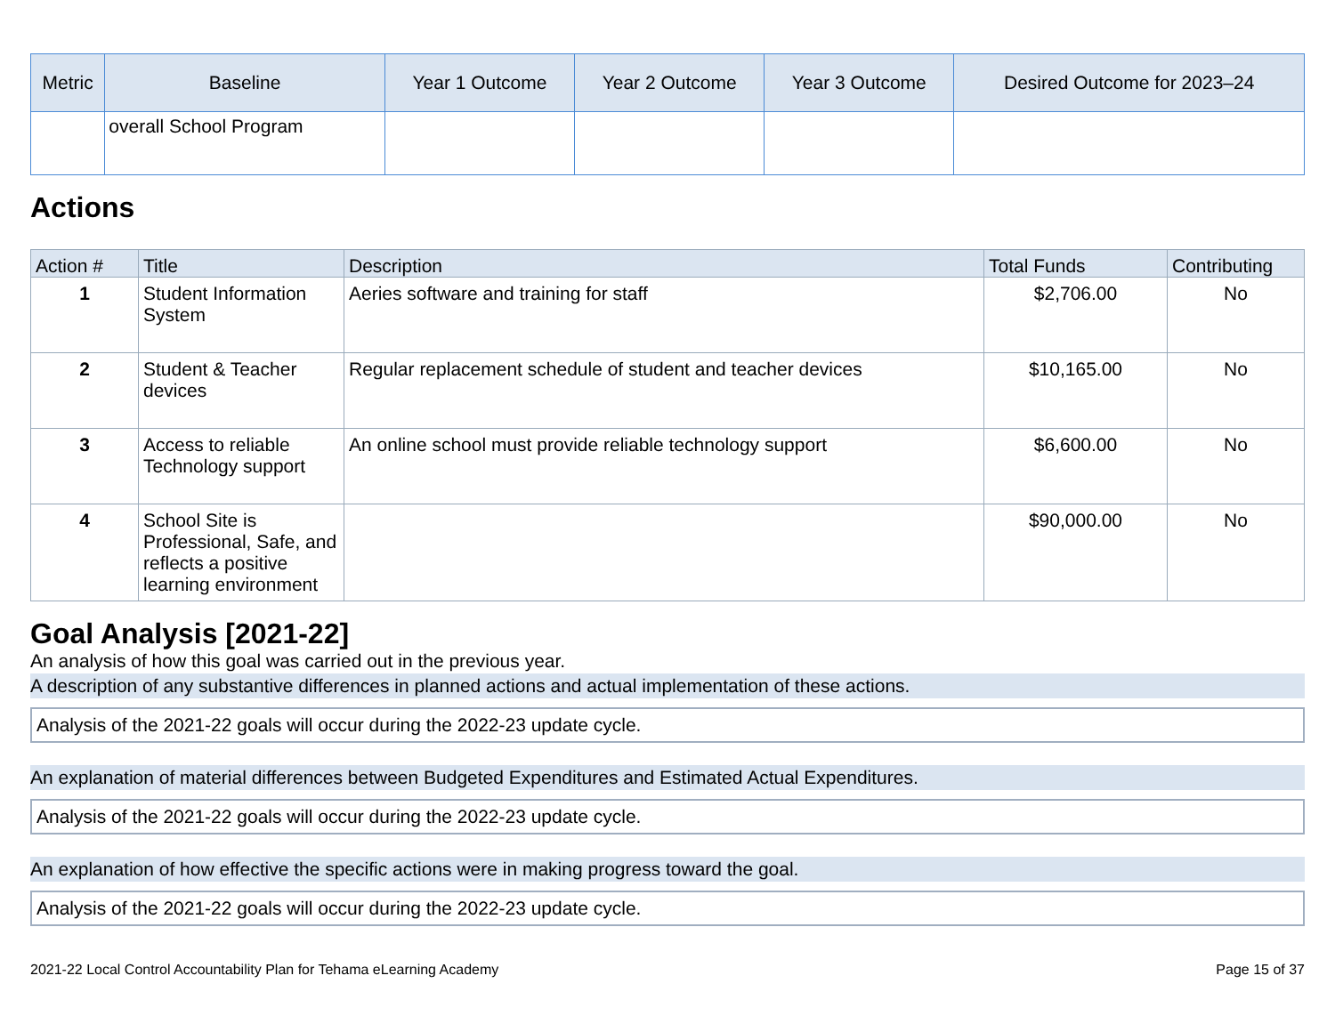| Metric | Baseline | Year 1 Outcome | Year 2 Outcome | Year 3 Outcome | Desired Outcome for 2023–24 |
| --- | --- | --- | --- | --- | --- |
| | overall School Program | | | | |
Actions
| Action # | Title | Description | Total Funds | Contributing |
| --- | --- | --- | --- | --- |
| 1 | Student Information System | Aeries software and training for staff | $2,706.00 | No |
| 2 | Student & Teacher devices | Regular replacement schedule of student and teacher devices | $10,165.00 | No |
| 3 | Access to reliable Technology support | An online school must provide reliable technology support | $6,600.00 | No |
| 4 | School Site is Professional, Safe, and reflects a positive learning environment | | $90,000.00 | No |
Goal Analysis [2021-22]
An analysis of how this goal was carried out in the previous year.
A description of any substantive differences in planned actions and actual implementation of these actions.
Analysis of the 2021-22 goals will occur during the 2022-23 update cycle.
An explanation of material differences between Budgeted Expenditures and Estimated Actual Expenditures.
Analysis of the 2021-22 goals will occur during the 2022-23 update cycle.
An explanation of how effective the specific actions were in making progress toward the goal.
Analysis of the 2021-22 goals will occur during the 2022-23 update cycle.
2021-22 Local Control Accountability Plan for Tehama eLearning Academy Page 15 of 37